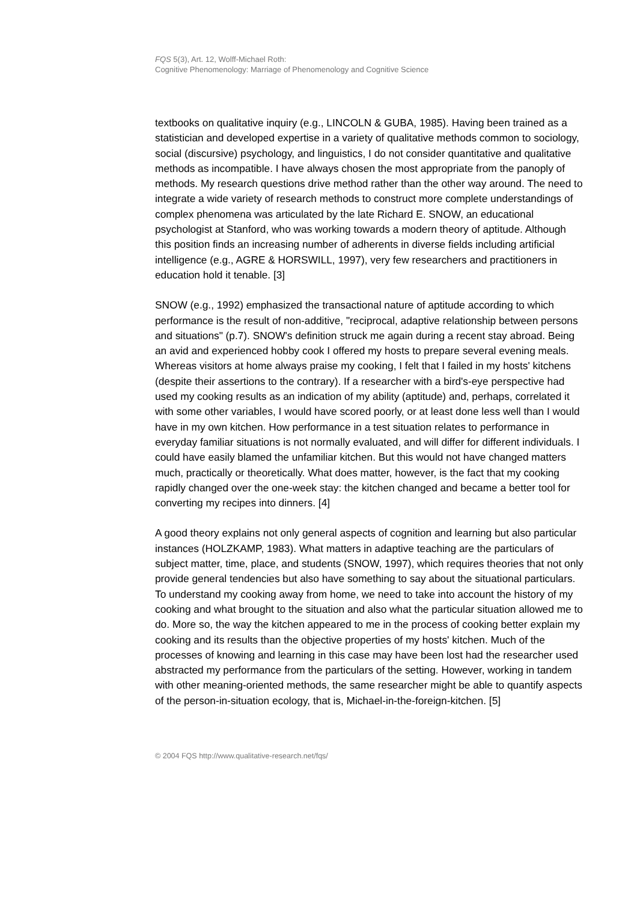FQS 5(3), Art. 12, Wolff-Michael Roth:
Cognitive Phenomenology: Marriage of Phenomenology and Cognitive Science
textbooks on qualitative inquiry (e.g., LINCOLN & GUBA, 1985). Having been trained as a statistician and developed expertise in a variety of qualitative methods common to sociology, social (discursive) psychology, and linguistics, I do not consider quantitative and qualitative methods as incompatible. I have always chosen the most appropriate from the panoply of methods. My research questions drive method rather than the other way around. The need to integrate a wide variety of research methods to construct more complete understandings of complex phenomena was articulated by the late Richard E. SNOW, an educational psychologist at Stanford, who was working towards a modern theory of aptitude. Although this position finds an increasing number of adherents in diverse fields including artificial intelligence (e.g., AGRE & HORSWILL, 1997), very few researchers and practitioners in education hold it tenable. [3]
SNOW (e.g., 1992) emphasized the transactional nature of aptitude according to which performance is the result of non-additive, "reciprocal, adaptive relationship between persons and situations" (p.7). SNOW's definition struck me again during a recent stay abroad. Being an avid and experienced hobby cook I offered my hosts to prepare several evening meals. Whereas visitors at home always praise my cooking, I felt that I failed in my hosts' kitchens (despite their assertions to the contrary). If a researcher with a bird's-eye perspective had used my cooking results as an indication of my ability (aptitude) and, perhaps, correlated it with some other variables, I would have scored poorly, or at least done less well than I would have in my own kitchen. How performance in a test situation relates to performance in everyday familiar situations is not normally evaluated, and will differ for different individuals. I could have easily blamed the unfamiliar kitchen. But this would not have changed matters much, practically or theoretically. What does matter, however, is the fact that my cooking rapidly changed over the one-week stay: the kitchen changed and became a better tool for converting my recipes into dinners. [4]
A good theory explains not only general aspects of cognition and learning but also particular instances (HOLZKAMP, 1983). What matters in adaptive teaching are the particulars of subject matter, time, place, and students (SNOW, 1997), which requires theories that not only provide general tendencies but also have something to say about the situational particulars. To understand my cooking away from home, we need to take into account the history of my cooking and what brought to the situation and also what the particular situation allowed me to do. More so, the way the kitchen appeared to me in the process of cooking better explain my cooking and its results than the objective properties of my hosts' kitchen. Much of the processes of knowing and learning in this case may have been lost had the researcher used abstracted my performance from the particulars of the setting. However, working in tandem with other meaning-oriented methods, the same researcher might be able to quantify aspects of the person-in-situation ecology, that is, Michael-in-the-foreign-kitchen. [5]
© 2004 FQS http://www.qualitative-research.net/fqs/